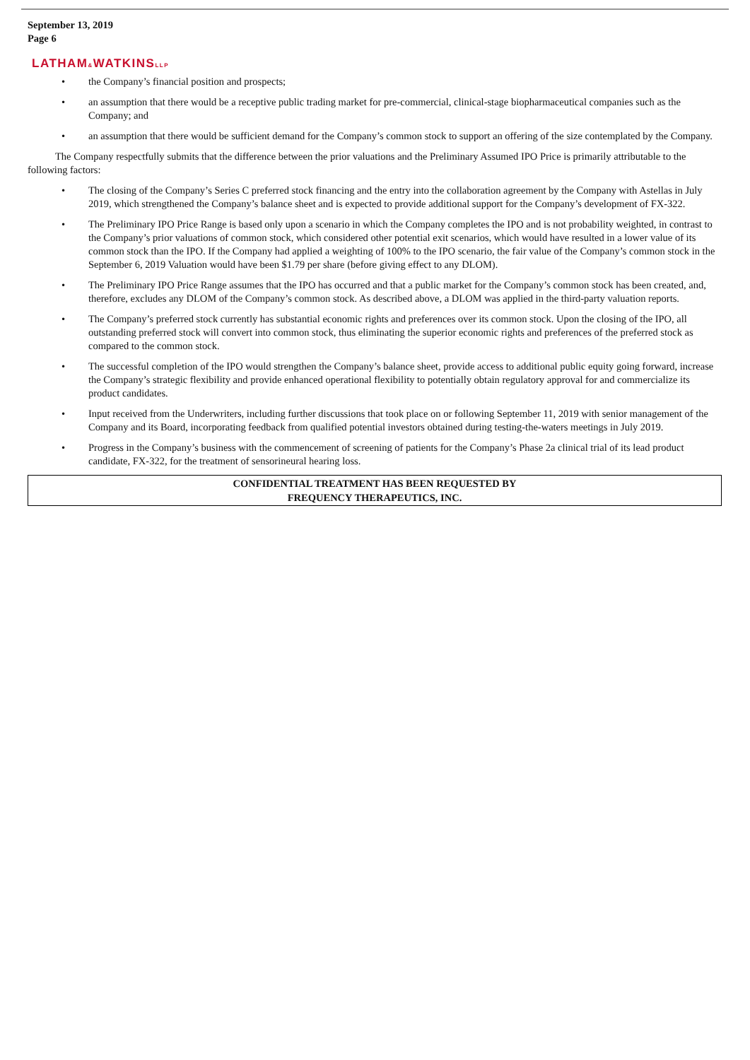September 13, 2019
Page 6
LATHAM&WATKINSLLP
• the Company’s financial position and prospects;
• an assumption that there would be a receptive public trading market for pre-commercial, clinical-stage biopharmaceutical companies such as the Company; and
• an assumption that there would be sufficient demand for the Company’s common stock to support an offering of the size contemplated by the Company.
The Company respectfully submits that the difference between the prior valuations and the Preliminary Assumed IPO Price is primarily attributable to the following factors:
• The closing of the Company’s Series C preferred stock financing and the entry into the collaboration agreement by the Company with Astellas in July 2019, which strengthened the Company’s balance sheet and is expected to provide additional support for the Company’s development of FX-322.
• The Preliminary IPO Price Range is based only upon a scenario in which the Company completes the IPO and is not probability weighted, in contrast to the Company’s prior valuations of common stock, which considered other potential exit scenarios, which would have resulted in a lower value of its common stock than the IPO. If the Company had applied a weighting of 100% to the IPO scenario, the fair value of the Company’s common stock in the September 6, 2019 Valuation would have been $1.79 per share (before giving effect to any DLOM).
• The Preliminary IPO Price Range assumes that the IPO has occurred and that a public market for the Company’s common stock has been created, and, therefore, excludes any DLOM of the Company’s common stock. As described above, a DLOM was applied in the third-party valuation reports.
• The Company’s preferred stock currently has substantial economic rights and preferences over its common stock. Upon the closing of the IPO, all outstanding preferred stock will convert into common stock, thus eliminating the superior economic rights and preferences of the preferred stock as compared to the common stock.
• The successful completion of the IPO would strengthen the Company’s balance sheet, provide access to additional public equity going forward, increase the Company’s strategic flexibility and provide enhanced operational flexibility to potentially obtain regulatory approval for and commercialize its product candidates.
• Input received from the Underwriters, including further discussions that took place on or following September 11, 2019 with senior management of the Company and its Board, incorporating feedback from qualified potential investors obtained during testing-the-waters meetings in July 2019.
• Progress in the Company’s business with the commencement of screening of patients for the Company’s Phase 2a clinical trial of its lead product candidate, FX-322, for the treatment of sensorineural hearing loss.
CONFIDENTIAL TREATMENT HAS BEEN REQUESTED BY
FREQUENCY THERAPEUTICS, INC.